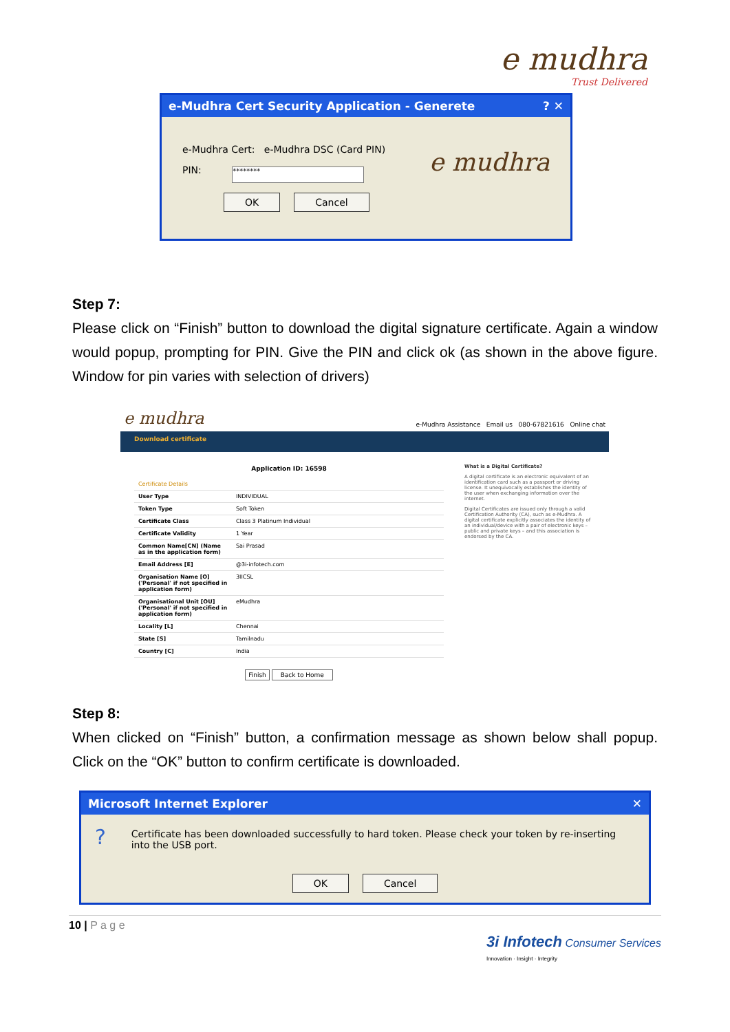e mudhra
Trust Delivered
e-Mudhra Cert Security Application - Generete? ✕
e-Mudhra Cert: e-Mudhra DSC (Card PIN)
PIN: ********
OK Cancel
e mudhra
Step 7:
Please click on “Finish” button to download the digital signature certificate. Again a window would popup, prompting for PIN. Give the PIN and click ok (as shown in the above figure. Window for pin varies with selection of drivers)
e mudhra e-Mudhra Assistance Email us 080-67821616 Online chat
Download certificate
Application ID: 16598
| Certificate Details | |
| User Type | INDIVIDUAL |
| Token Type | Soft Token |
| Certificate Class | Class 3 Platinum Individual |
| Certificate Validity | 1 Year |
| Common Name[CN] (Name as in the application form) | Sai Prasad |
| Email Address [E] | @3i-infotech.com |
| Organisation Name [O] ('Personal' if not specified in application form) | 3IICSL |
| Organisational Unit [OU] ('Personal' if not specified in application form) | eMudhra |
| Locality [L] | Chennai |
| State [S] | Tamilnadu |
| Country [C] | India |
Finish Back to Home
What is a Digital Certificate?
A digital certificate is an electronic equivalent of an identification card such as a passport or driving license. It unequivocally establishes the identity of the user when exchanging information over the internet.
Digital Certificates are issued only through a valid Certification Authority (CA), such as e-Mudhra. A digital certificate explicitly associates the identity of an individual/device with a pair of electronic keys – public and private keys – and this association is endorsed by the CA.
Step 8:
When clicked on “Finish” button, a confirmation message as shown below shall popup. Click on the “OK” button to confirm certificate is downloaded.
Microsoft Internet Explorer ✕
?
Certificate has been downloaded successfully to hard token. Please check your token by re-inserting into the USB port.
OK Cancel
10 | P a g e 3i Infotech Consumer Services
Innovation · Insight · Integrity